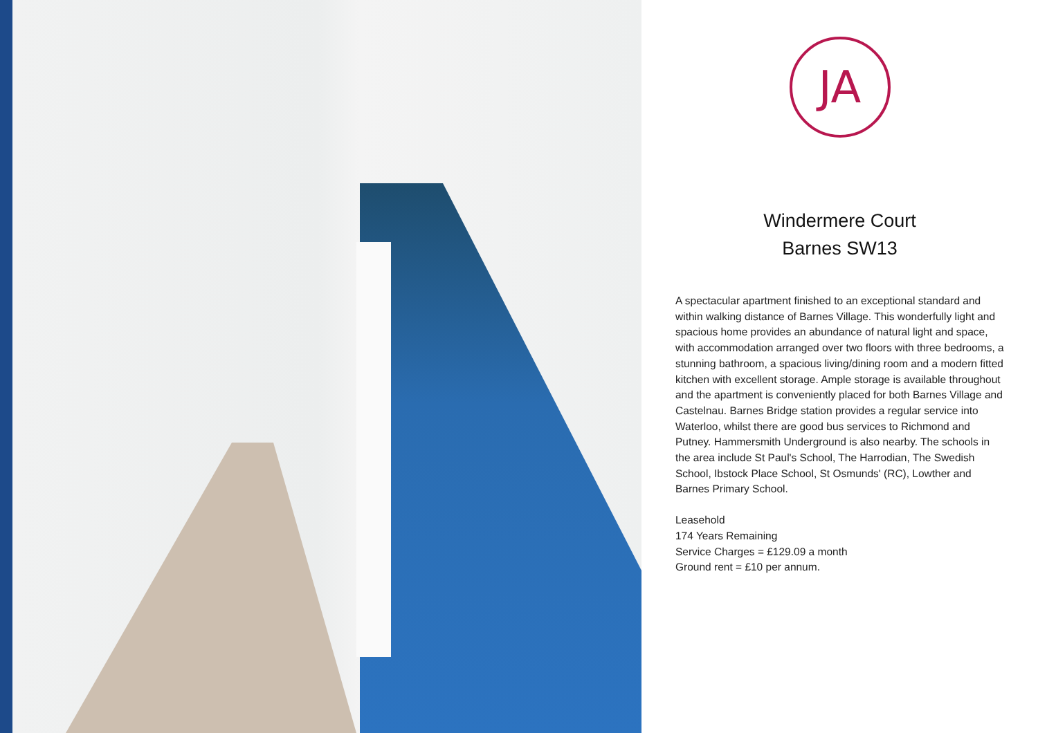JA
Windermere Court
Barnes SW13
A spectacular apartment finished to an exceptional standard and within walking distance of Barnes Village. This wonderfully light and spacious home provides an abundance of natural light and space, with accommodation arranged over two floors with three bedrooms, a stunning bathroom, a spacious living/dining room and a modern fitted kitchen with excellent storage. Ample storage is available throughout and the apartment is conveniently placed for both Barnes Village and Castelnau. Barnes Bridge station provides a regular service into Waterloo, whilst there are good bus services to Richmond and Putney. Hammersmith Underground is also nearby. The schools in the area include St Paul's School, The Harrodian, The Swedish School, Ibstock Place School, St Osmunds' (RC), Lowther and Barnes Primary School.
Leasehold
174 Years Remaining
Service Charges = £129.09 a month
Ground rent = £10 per annum.